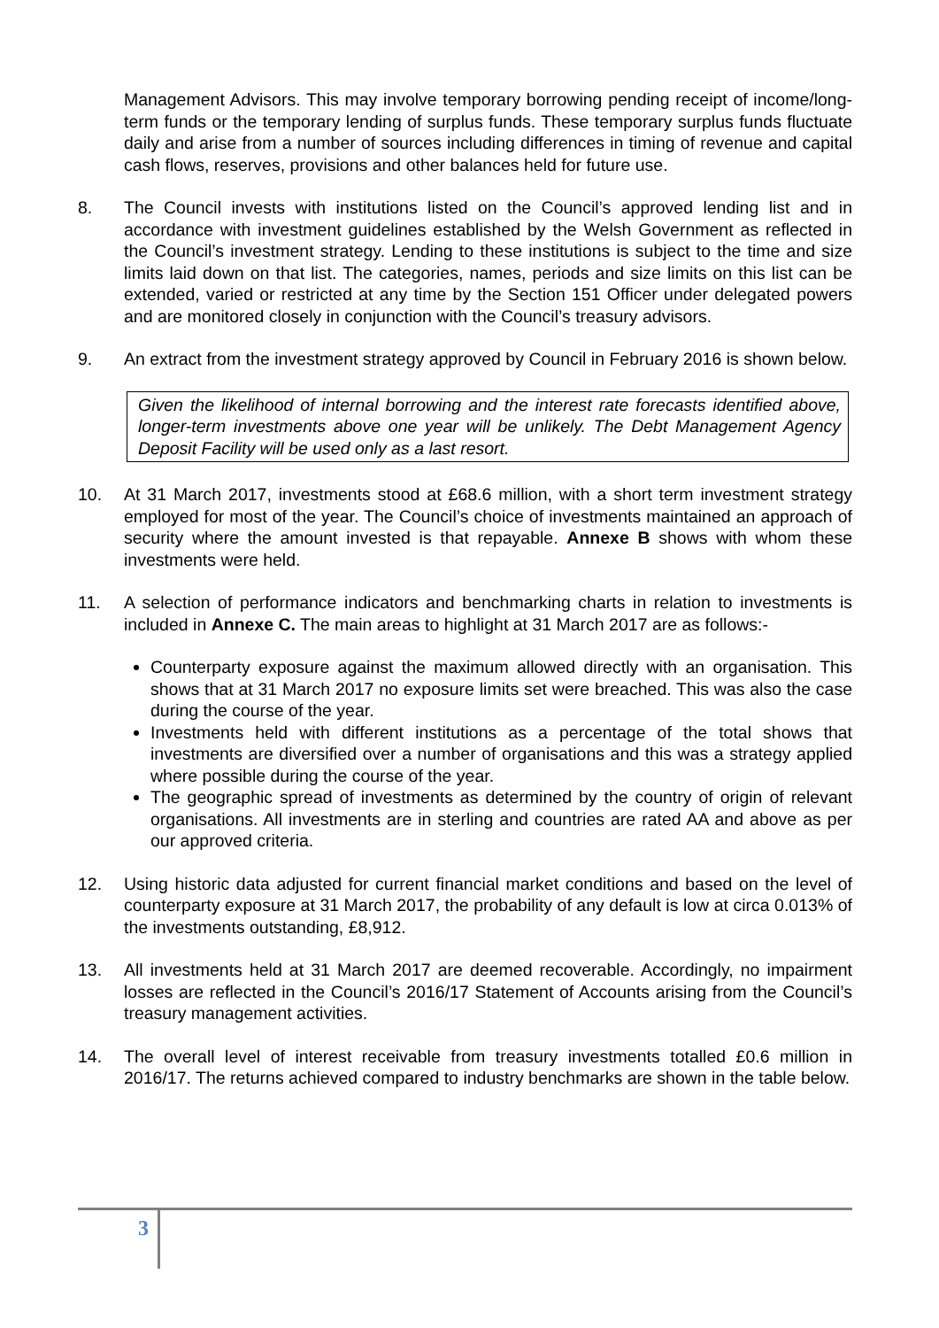Management Advisors. This may involve temporary borrowing pending receipt of income/long-term funds or the temporary lending of surplus funds. These temporary surplus funds fluctuate daily and arise from a number of sources including differences in timing of revenue and capital cash flows, reserves, provisions and other balances held for future use.
8. The Council invests with institutions listed on the Council’s approved lending list and in accordance with investment guidelines established by the Welsh Government as reflected in the Council’s investment strategy. Lending to these institutions is subject to the time and size limits laid down on that list. The categories, names, periods and size limits on this list can be extended, varied or restricted at any time by the Section 151 Officer under delegated powers and are monitored closely in conjunction with the Council’s treasury advisors.
9. An extract from the investment strategy approved by Council in February 2016 is shown below.
Given the likelihood of internal borrowing and the interest rate forecasts identified above, longer-term investments above one year will be unlikely. The Debt Management Agency Deposit Facility will be used only as a last resort.
10. At 31 March 2017, investments stood at £68.6 million, with a short term investment strategy employed for most of the year. The Council’s choice of investments maintained an approach of security where the amount invested is that repayable. Annexe B shows with whom these investments were held.
11. A selection of performance indicators and benchmarking charts in relation to investments is included in Annexe C. The main areas to highlight at 31 March 2017 are as follows:-
Counterparty exposure against the maximum allowed directly with an organisation. This shows that at 31 March 2017 no exposure limits set were breached. This was also the case during the course of the year.
Investments held with different institutions as a percentage of the total shows that investments are diversified over a number of organisations and this was a strategy applied where possible during the course of the year.
The geographic spread of investments as determined by the country of origin of relevant organisations. All investments are in sterling and countries are rated AA and above as per our approved criteria.
12. Using historic data adjusted for current financial market conditions and based on the level of counterparty exposure at 31 March 2017, the probability of any default is low at circa 0.013% of the investments outstanding, £8,912.
13. All investments held at 31 March 2017 are deemed recoverable. Accordingly, no impairment losses are reflected in the Council’s 2016/17 Statement of Accounts arising from the Council’s treasury management activities.
14. The overall level of interest receivable from treasury investments totalled £0.6 million in 2016/17. The returns achieved compared to industry benchmarks are shown in the table below.
3